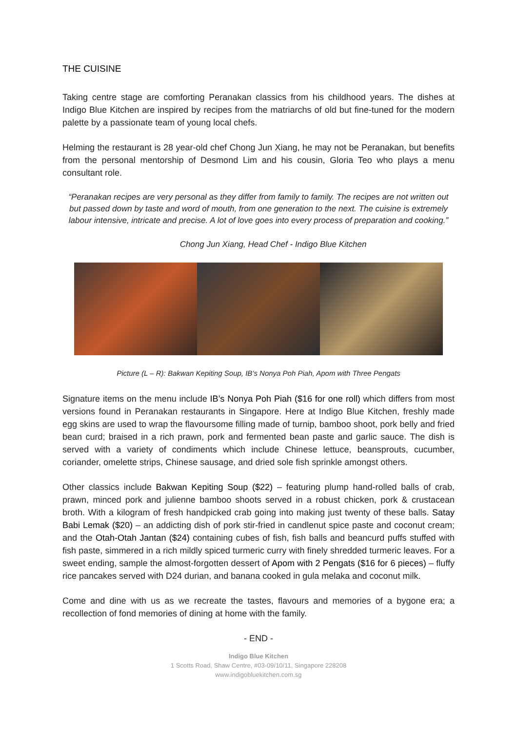THE CUISINE
Taking centre stage are comforting Peranakan classics from his childhood years. The dishes at Indigo Blue Kitchen are inspired by recipes from the matriarchs of old but fine-tuned for the modern palette by a passionate team of young local chefs.
Helming the restaurant is 28 year-old chef Chong Jun Xiang, he may not be Peranakan, but benefits from the personal mentorship of Desmond Lim and his cousin, Gloria Teo who plays a menu consultant role.
“Peranakan recipes are very personal as they differ from family to family. The recipes are not written out but passed down by taste and word of mouth, from one generation to the next. The cuisine is extremely labour intensive, intricate and precise. A lot of love goes into every process of preparation and cooking.”
Chong Jun Xiang, Head Chef - Indigo Blue Kitchen
Picture (L – R): Bakwan Kepiting Soup, IB’s Nonya Poh Piah, Apom with Three Pengats
Signature items on the menu include IB’s Nonya Poh Piah ($16 for one roll) which differs from most versions found in Peranakan restaurants in Singapore. Here at Indigo Blue Kitchen, freshly made egg skins are used to wrap the flavoursome filling made of turnip, bamboo shoot, pork belly and fried bean curd; braised in a rich prawn, pork and fermented bean paste and garlic sauce. The dish is served with a variety of condiments which include Chinese lettuce, beansprouts, cucumber, coriander, omelette strips, Chinese sausage, and dried sole fish sprinkle amongst others.
Other classics include Bakwan Kepiting Soup ($22) – featuring plump hand-rolled balls of crab, prawn, minced pork and julienne bamboo shoots served in a robust chicken, pork & crustacean broth. With a kilogram of fresh handpicked crab going into making just twenty of these balls. Satay Babi Lemak ($20) – an addicting dish of pork stir-fried in candlenut spice paste and coconut cream; and the Otah-Otah Jantan ($24) containing cubes of fish, fish balls and beancurd puffs stuffed with fish paste, simmered in a rich mildly spiced turmeric curry with finely shredded turmeric leaves. For a sweet ending, sample the almost-forgotten dessert of Apom with 2 Pengats ($16 for 6 pieces) – fluffy rice pancakes served with D24 durian, and banana cooked in gula melaka and coconut milk.
Come and dine with us as we recreate the tastes, flavours and memories of a bygone era; a recollection of fond memories of dining at home with the family.
- END -
Indigo Blue Kitchen
1 Scotts Road, Shaw Centre, #03-09/10/11, Singapore 228208
www.indigobluekitchen.com.sg